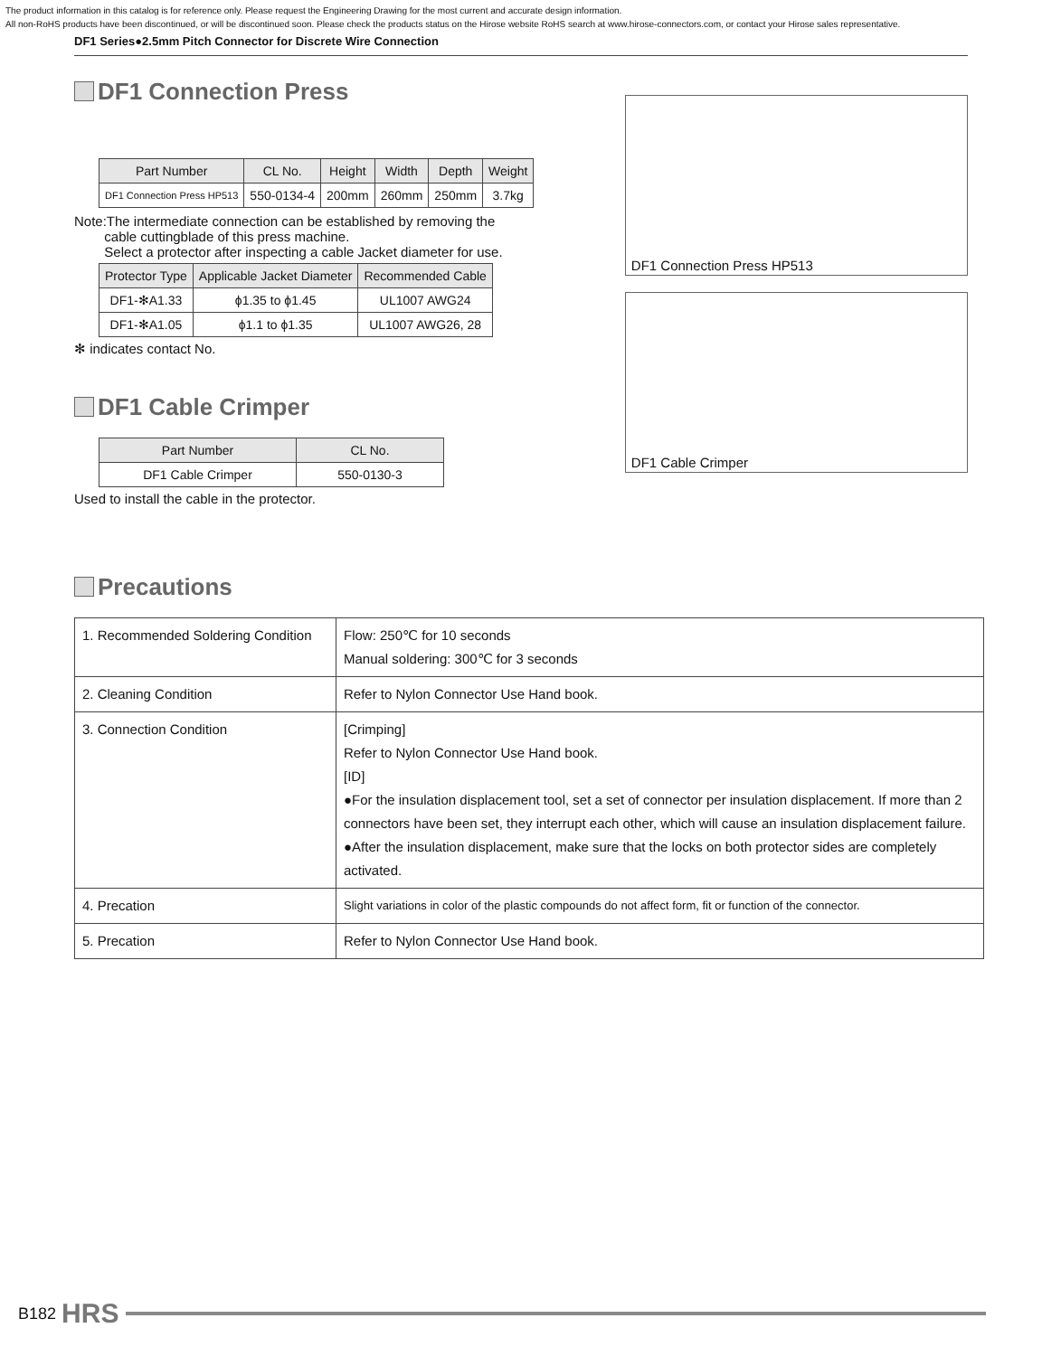The product information in this catalog is for reference only. Please request the Engineering Drawing for the most current and accurate design information.
All non-RoHS products have been discontinued, or will be discontinued soon. Please check the products status on the Hirose website RoHS search at www.hirose-connectors.com, or contact your Hirose sales representative.
DF1 Series●2.5mm Pitch Connector for Discrete Wire Connection
DF1 Connection Press
| Part Number | CL No. | Height | Width | Depth | Weight |
| --- | --- | --- | --- | --- | --- |
| DF1 Connection Press HP513 | 550-0134-4 | 200mm | 260mm | 250mm | 3.7kg |
Note:The intermediate connection can be established by removing the
cable cuttingblade of this press machine.
Select a protector after inspecting a cable Jacket diameter for use.
| Protector Type | Applicable Jacket Diameter | Recommended Cable |
| --- | --- | --- |
| DF1-✻A1.33 | ϕ1.35 to ϕ1.45 | UL1007 AWG24 |
| DF1-✻A1.05 | ϕ1.1 to ϕ1.35 | UL1007 AWG26, 28 |
✻ indicates contact No.
DF1 Cable Crimper
| Part Number | CL No. |
| --- | --- |
| DF1 Cable Crimper | 550-0130-3 |
Used to install the cable in the protector.
DF1 Connection Press HP513
DF1 Cable Crimper
Precautions
| 1. Recommended Soldering Condition | Flow: 250℃ for 10 seconds Manual soldering: 300℃ for 3 seconds |
| 2. Cleaning Condition | Refer to Nylon Connector Use Hand book. |
| 3. Connection Condition | [Crimping] Refer to Nylon Connector Use Hand book. [ID] ●For the insulation displacement tool, set a set of connector per insulation displacement. If more than 2 connectors have been set, they interrupt each other, which will cause an insulation displacement failure. ●After the insulation displacement, make sure that the locks on both protector sides are completely activated. |
| 4. Precation | Slight variations in color of the plastic compounds do not affect form, fit or function of the connector. |
| 5. Precation | Refer to Nylon Connector Use Hand book. |
B182 HRS